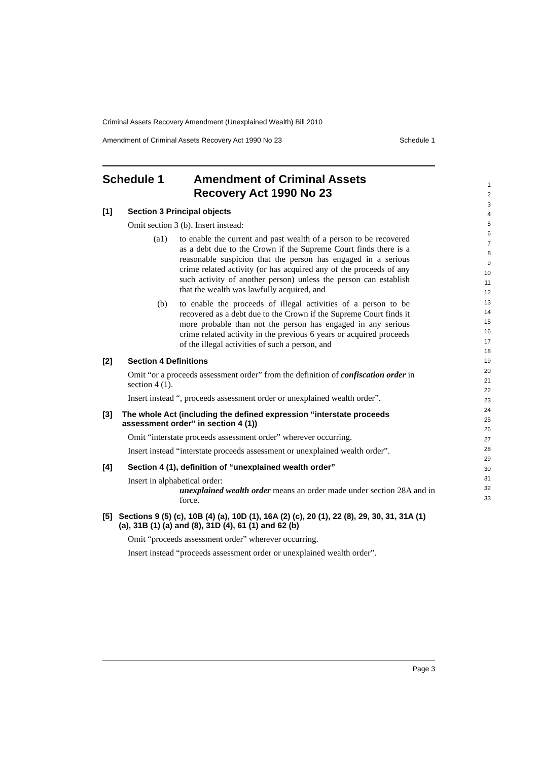Criminal Assets Recovery Amendment (Unexplained Wealth) Bill 2010
Amendment of Criminal Assets Recovery Act 1990 No 23 Schedule 1
Schedule 1 Amendment of Criminal Assets
Recovery Act 1990 No 23
[1] Section 3 Principal objects
Omit section 3 (b). Insert instead:
(a1) to enable the current and past wealth of a person to be recovered as a debt due to the Crown if the Supreme Court finds there is a reasonable suspicion that the person has engaged in a serious crime related activity (or has acquired any of the proceeds of any such activity of another person) unless the person can establish that the wealth was lawfully acquired, and
(b) to enable the proceeds of illegal activities of a person to be recovered as a debt due to the Crown if the Supreme Court finds it more probable than not the person has engaged in any serious crime related activity in the previous 6 years or acquired proceeds of the illegal activities of such a person, and
[2] Section 4 Definitions
Omit “or a proceeds assessment order” from the definition of confiscation order in section 4 (1).
Insert instead “, proceeds assessment order or unexplained wealth order”.
[3] The whole Act (including the defined expression “interstate proceeds assessment order” in section 4 (1))
Omit “interstate proceeds assessment order” wherever occurring.
Insert instead “interstate proceeds assessment or unexplained wealth order”.
[4] Section 4 (1), definition of “unexplained wealth order”
Insert in alphabetical order:
unexplained wealth order means an order made under section 28A and in force.
[5] Sections 9 (5) (c), 10B (4) (a), 10D (1), 16A (2) (c), 20 (1), 22 (8), 29, 30, 31, 31A (1) (a), 31B (1) (a) and (8), 31D (4), 61 (1) and 62 (b)
Omit “proceeds assessment order” wherever occurring.
Insert instead “proceeds assessment order or unexplained wealth order”.
1
2
3
4
5
6
7
8
9
10
11
12
13
14
15
16
17
18
19
20
21
22
23
24
25
26
27
28
29
30
31
32
33
Page 3